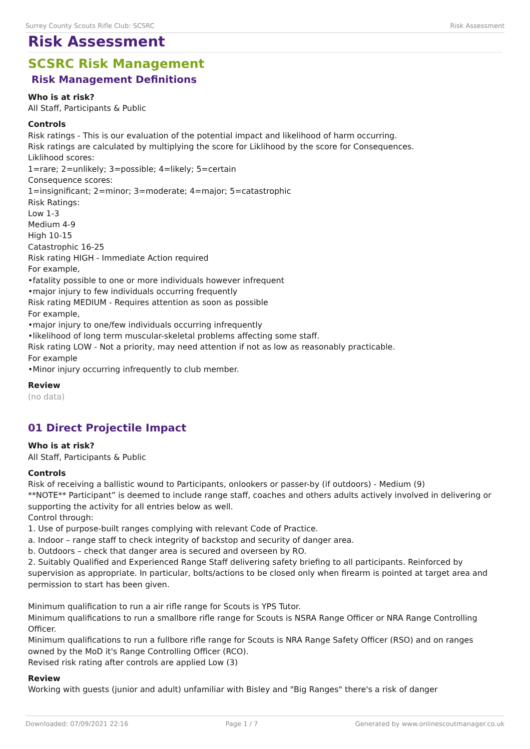Surrey County Scouts Rifle Club: SCSRC Risk Assessment
Risk Assessment
SCSRC Risk Management
Risk Management Definitions
Who is at risk?
All Staff, Participants & Public
Controls
Risk ratings - This is our evaluation of the potential impact and likelihood of harm occurring.
Risk ratings are calculated by multiplying the score for Liklihood by the score for Consequences.
Liklihood scores:
1=rare; 2=unlikely; 3=possible; 4=likely; 5=certain
Consequence scores:
1=insignificant; 2=minor; 3=moderate; 4=major; 5=catastrophic
Risk Ratings:
Low 1-3
Medium 4-9
High 10-15
Catastrophic 16-25
Risk rating HIGH - Immediate Action required
For example,
•fatality possible to one or more individuals however infrequent
•major injury to few individuals occurring frequently
Risk rating MEDIUM - Requires attention as soon as possible
For example,
•major injury to one/few individuals occurring infrequently
•likelihood of long term muscular-skeletal problems affecting some staff.
Risk rating LOW - Not a priority, may need attention if not as low as reasonably practicable.
For example
•Minor injury occurring infrequently to club member.
Review
(no data)
01 Direct Projectile Impact
Who is at risk?
All Staff, Participants & Public
Controls
Risk of receiving a ballistic wound to Participants, onlookers or passer-by (if outdoors) - Medium (9)
**NOTE** Participant” is deemed to include range staff, coaches and others adults actively involved in delivering or supporting the activity for all entries below as well.
Control through:
1. Use of purpose-built ranges complying with relevant Code of Practice.
a. Indoor – range staff to check integrity of backstop and security of danger area.
b. Outdoors – check that danger area is secured and overseen by RO.
2. Suitably Qualified and Experienced Range Staff delivering safety briefing to all participants. Reinforced by supervision as appropriate. In particular, bolts/actions to be closed only when firearm is pointed at target area and permission to start has been given.
Minimum qualification to run a air rifle range for Scouts is YPS Tutor.
Minimum qualifications to run a smallbore rifle range for Scouts is NSRA Range Officer or NRA Range Controlling Officer.
Minimum qualifications to run a fullbore rifle range for Scouts is NRA Range Safety Officer (RSO) and on ranges owned by the MoD it's Range Controlling Officer (RCO).
Revised risk rating after controls are applied Low (3)
Review
Working with guests (junior and adult) unfamiliar with Bisley and "Big Ranges" there's a risk of danger
Downloaded: 07/09/2021 22:16 Page 1 / 7 Generated by www.onlinescoutmanager.co.uk